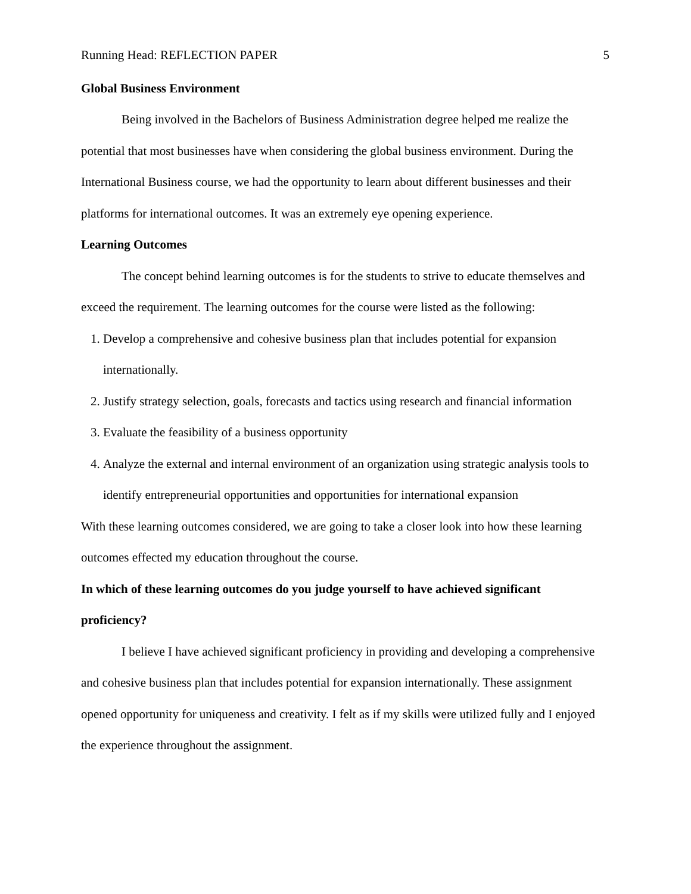Running Head: REFLECTION PAPER 5
Global Business Environment
Being involved in the Bachelors of Business Administration degree helped me realize the potential that most businesses have when considering the global business environment. During the International Business course, we had the opportunity to learn about different businesses and their platforms for international outcomes. It was an extremely eye opening experience.
Learning Outcomes
The concept behind learning outcomes is for the students to strive to educate themselves and exceed the requirement. The learning outcomes for the course were listed as the following:
1. Develop a comprehensive and cohesive business plan that includes potential for expansion internationally.
2. Justify strategy selection, goals, forecasts and tactics using research and financial information
3. Evaluate the feasibility of a business opportunity
4. Analyze the external and internal environment of an organization using strategic analysis tools to identify entrepreneurial opportunities and opportunities for international expansion
With these learning outcomes considered, we are going to take a closer look into how these learning outcomes effected my education throughout the course.
In which of these learning outcomes do you judge yourself to have achieved significant proficiency?
I believe I have achieved significant proficiency in providing and developing a comprehensive and cohesive business plan that includes potential for expansion internationally. These assignment opened opportunity for uniqueness and creativity. I felt as if my skills were utilized fully and I enjoyed the experience throughout the assignment.